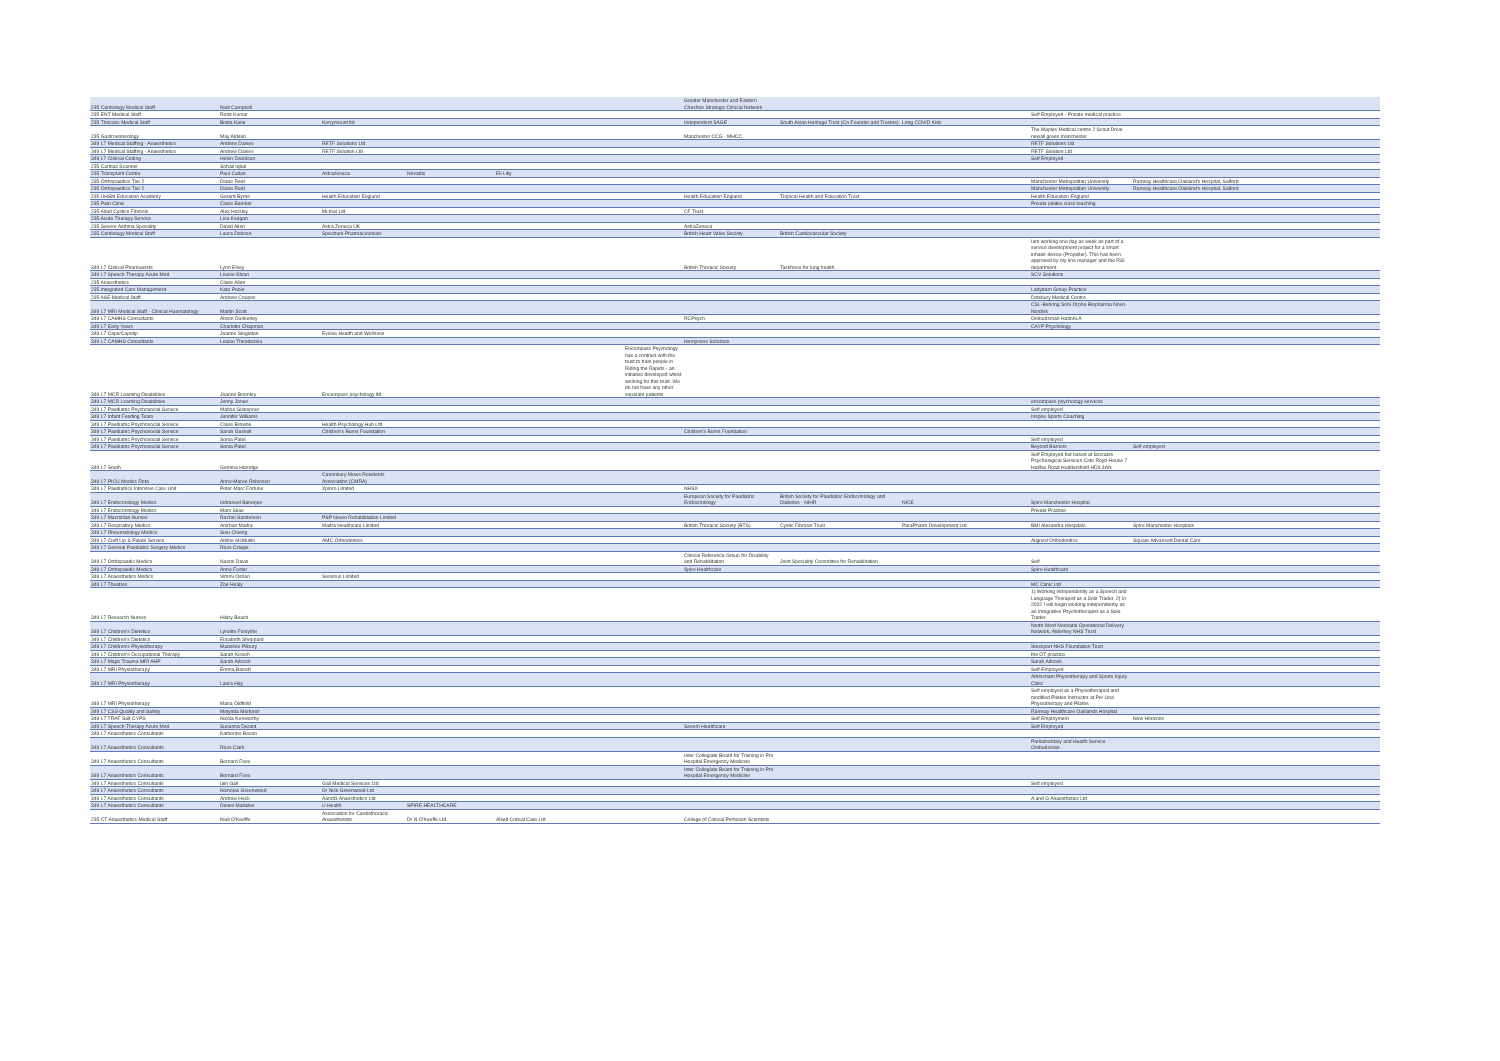| 235 Cardiology Medical Staff | Niall Campbell | | | | | Greater Manchester and Eastern Cheshire Strategic Clinical Network | | | | |
| 235 ENT Medical Staff | Rohit Kumar | | | | | | | | Self Employed - Private medical practice | |
| 235 Thoracic Medical Staff | Binita Kane | Kerrymount ltd | | | | Independent SAGE | South Asian Heritage Trust (Co-Founder and Trustee) | Long COVID Kids | | |
| 235 Gastroenterology | May Aldean | | | | | Manchester CCG - MHCC | | | The Maples Medical centre 2 Scout Drive newall green manchester | |
| 349 L7 Medical Staffing - Anaesthetics | Andrew Davies | RETF Solutions Ltd | | | | | | | RETF Solutions Ltd | |
| 349 L7 Medical Staffing - Anaesthetics | Andrew Davies | RETF Solution Ltd | | | | | | | RETF Solution Ltd | |
| 349 L7 Clinical Coding | Helen Davidson | | | | | | | | Self Employed | |
| 235 Cardiac Scanner | Sohail Iqbal | | | | | | | | | |
| 235 Transplant Centre | Paul Callan | Astrazeneca | Novartis | Eli Lilly | | | | | | |
| 235 Orthopaedics Tier 2 | Diane Reid | | | | | | | | Manchester Metropolitan University | Ramsay Healthcare,Oakland's Hospital, Salford |
| 235 Orthopaedics Tier 2 | Diane Reid | | | | | | | | Manchester Metropolitan University | Ramsay Healthcare Oakland's Hospital, Salford |
| 235 UHSM Education Academy | Gerard Byrne | Health Education England | | | | Health Education England | Tropical Health and Education Trust | | Health Education England | |
| 235 Pain Clinic | Claire Bamber | | | | | | | | Private pilates class teaching | |
| 235 Adult Cystics Fibrosis | Alex Horsley | Mi-trial Ltd | | | | CF Trust | | | | |
| 235 Acute Therapy Service | Lisa Kerigan | | | | | | | | | |
| 235 Severe Asthma Specialty | David Allen | Astra Zeneca UK | | | | AstraZeneca | | | | |
| 235 Cardiology Medical Staff | Laura Dobson | Spectrum Pharmaceuticals | | | | British Heart Valve Society | British Cardiovascular Society | | | |
| 349 L7 Clinical Pharmacists | Lynn Elsey | | | | | British Thoracic Society | Taskforce for lung health | | Iam working one day as week as part of a service development project for a smart inhaler device (Propeller). This has been approved by my line manager and the R&I department | |
| 349 L7 Speech Therapy Acute Med | Louise Sloan | | | | | | | | SCV Solutions | |
| 235 Anaesthetics | Claire Allen | | | | | | | | | |
| 235 Integrated Care Management | Kate Poole | | | | | | | | Ladybarn Group Practice | |
| 235 A&E Medical Staff | Andrew Coupes | | | | | | | | Didsbury Medical Centre | |
| 349 L7 MRI Medical Staff - Clinical Haematology | Martin Scott | | | | | | | | CSL-Behring Sobi Orpha Biopharma Novo-Nordisk | |
| 349 L7 CAMHS Consultants | Alison Dunkerley | | | | | RCPsych | | | Ombudsman HaltonLA | |
| 349 L7 Early Years | Charlotte Chapman | | | | | | | | CAYP Psychology | |
| 349 L7 Caps/Capstip | Joanne Singleton | Evolve Health and Wellness | | | | | | | | |
| 349 L7 CAMHS Consultants | Louise Theodosiou | | | | | Hempsons Solicitors | | | | |
| 349 L7 MCR Learning Disabilities | Joanne Bromley | Encompass psychology ltd | | | Encompass Psychology has a contract with the trust to train people in Riding the Rapids - an initiative developed whilst working for this trust. We do not have any other separate patients | | | | | |
| 349 L7 MCR Learning Disabilities | Jenny Jones | | | | | | | | encompass psychology services | |
| 349 L7 Paediatric Psychosocial Service | Mahsa Gilanipour | | | | | | | | Self employed | |
| 349 L7 Infant Feeding Team | Jennifer Williams | | | | | | | | Inspire Sports Coaching | |
| 349 L7 Paediatric Psychosocial Service | Claire Browne | Health Psychology Hub Ltd | | | | | | | | |
| 349 L7 Paediatric Psychosocial Service | Sarah Gaskell | Children's Burns Foundation | | | | Children's Burns Foundation | | | | |
| 349 L7 Paediatric Psychosocial Service | Sonia Patel | | | | | | | | Self employed | |
| 349 L7 Paediatric Psychosocial Service | Sonia Patel | | | | | | | | Beyond Barriers | Self employed |
| 349 L7 South | Gemma Horridge | | | | | | | | Self Employed but based at Socrates Psychological Services Cote Royd House 7 Halifax Road Huddersfield HD3 3AN | |
| 349 L7 PICU Medics Rota | Anne-Maree Robinson | Canonbury Mews Residents Association (CMRA) | | | | | | | | |
| 349 L7 Paediatrics Intensive Care Unit | Peter-Marc Fortune | Xploro Limited | | | | NHSX | | | | |
| 349 L7 Endocrinology Medics | Indraneel Banerjee | | | | | European Society for Paediatric Endocrinology | British Society for Paediatric Endocrinology and Diabetes - NIHR | NICE | Spire Manchester Hospital | |
| 349 L7 Endocrinology Medics | Mars Skae | | | | | | | | Private Practise | |
| 349 L7 Macmillan Nurses | Rachel Sanderson | PSP Neuro Rehabilitation Limited | | | | | | | | |
| 349 L7 Respiratory Medics | Anirban Maitra | Maitra Healthcare Limited | | | | British Thoracic Society (BTS) | Cystic Fibrosis Trust | ParaPharm Development Ltd | BMI Alexandra Hospitals | Spire Manchester Hospitals |
| 349 L7 Rheumatology Medics | Sieu Chieng | | | | | | | | | |
| 349 L7 Cleft Lip & Palate Service | Ailbhe McMullin | AMC Orthodontics | | | | | | | Aligned Orthodontics | Square Advanced Dental Care |
| 349 L7 General Paediatric Surgery Medics | Ross Craigie | | | | | | | | | |
| 349 L7 Orthopaedic Medics | Naomi Davis | | | | | Clinical Reference Group for Disability and Rehabilitation | Joint Speciality Committee for Rehabilitation | | Self | |
| 349 L7 Orthopaedic Medics | Anne Foster | | | | | Spire Healthcare | | | Spire Healthcare | |
| 349 L7 Anaesthetics Medics | Vimmi Oshan | Swanrus Limited | | | | | | | | |
| 349 L7 Theatres | Zoe Healy | | | | | | | | MC Clinic Ltd | |
| 349 L7 Research Nurses | Hilary Beach | | | | | | | | 1) Working independently as a Speech and Language Therapist as a Sole Trader. 2) In 2022 I will begin working independently as an Integrative Psychotherapist as a Sole Trader. | |
| 349 L7 Children's Dietetics | Lynette Forsythe | | | | | | | | North West Neonatal Operational Delivery Network, Alderhey NHS Trust | |
| 349 L7 Children's Dietetics | Elizabeth Sheppard | | | | | | | | | |
| 349 L7 Children's Physiotherapy | Madeline Pilbury | | | | | | | | Stockport NHS Foundation Trust | |
| 349 L7 Children's Occupational Therapy | Sarah Kisseh | | | | | | | | the OT practice | |
| 349 L7 Major Trauma MRI AHP | Sarah Adcock | | | | | | | | Sarah Adcock | |
| 349 L7 MRI Physiotherapy | Emma Barrett | | | | | | | | Self-Employed | |
| 349 L7 MRI Physiotherapy | Laura Hay | | | | | | | | Altrincham Physiotherapy and Sports Injury Clinic | |
| 349 L7 MRI Physiotherapy | Maria Oldfield | | | | | | | | Self employed as a Physiotherapist and modified Pilates Instructor at Per Una Physiotherapy and Pilates | |
| 349 L7 CSS Quality and Safety | Melynda Mortimer | | | | | | | | Ramsay Healthcare Oaklands Hospital | |
| 349 L7 TRAF Salt CYPS | Nicola Kenworthy | | | | | | | | Self Employment | New Horizons |
| 349 L7 Speech Therapy Acute Med | Susanna Durant | | | | | Severn Healthcare | | | Self Employed | |
| 349 L7 Anaesthetics Consultants | Katherine Bexon | | | | | | | | | |
| 349 L7 Anaesthetics Consultants | Ross Clark | | | | | | | | Parliamentary and Health Service Ombudsman | |
| 349 L7 Anaesthetics Consultants | Bernard Foex | | | | | Inter Collegiate Board for Training in Pre Hospital Emergency Medicine | | | | |
| 349 L7 Anaesthetics Consultants | Bernard Foex | | | | | Inter Collegiate Board for Training in Pre Hospital Emergency Medicine | | | | |
| 349 L7 Anaesthetics Consultants | Iain Gall | Gall Medical Services Ltd | | | | | | | Self employed | |
| 349 L7 Anaesthetics Consultants | Nicholas Greenwood | Dr Nick Greenwood Ltd | | | | | | | | |
| 349 L7 Anaesthetics Consultants | Andrew Heck | AandG Anaesthetics Ltd | | | | | | | A and G Anaesthetics Ltd | |
| 349 L7 Anaesthetics Consultants | Daniel Mallaber | U Health | SPIRE HEALTHCARE | | | | | | | |
| 235 CT Anaesthetics Medical Staff | Niall O'Keeffe | Association for Cardiothoracic Anaesthetists | Dr N O'Keeffe Ltd | Allied Critical Care Ltd | | College of Clinical Perfusion Scientists | | | | |